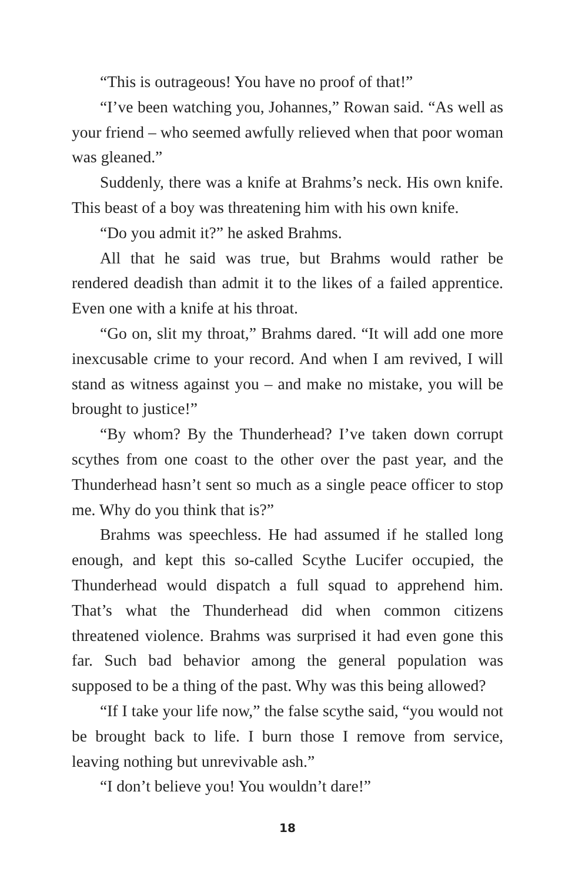“This is outrageous! You have no proof of that!”
“I’ve been watching you, Johannes,” Rowan said. “As well as your friend – who seemed awfully relieved when that poor woman was gleaned.”
Suddenly, there was a knife at Brahms’s neck. His own knife. This beast of a boy was threatening him with his own knife.
“Do you admit it?” he asked Brahms.
All that he said was true, but Brahms would rather be rendered deadish than admit it to the likes of a failed apprentice. Even one with a knife at his throat.
“Go on, slit my throat,” Brahms dared. “It will add one more inexcusable crime to your record. And when I am revived, I will stand as witness against you – and make no mistake, you will be brought to justice!”
“By whom? By the Thunderhead? I’ve taken down corrupt scythes from one coast to the other over the past year, and the Thunderhead hasn’t sent so much as a single peace officer to stop me. Why do you think that is?”
Brahms was speechless. He had assumed if he stalled long enough, and kept this so-called Scythe Lucifer occupied, the Thunderhead would dispatch a full squad to apprehend him. That’s what the Thunderhead did when common citizens threatened violence. Brahms was surprised it had even gone this far. Such bad behavior among the general population was supposed to be a thing of the past. Why was this being allowed?
“If I take your life now,” the false scythe said, “you would not be brought back to life. I burn those I remove from service, leaving nothing but unrevivable ash.”
“I don’t believe you! You wouldn’t dare!”
18